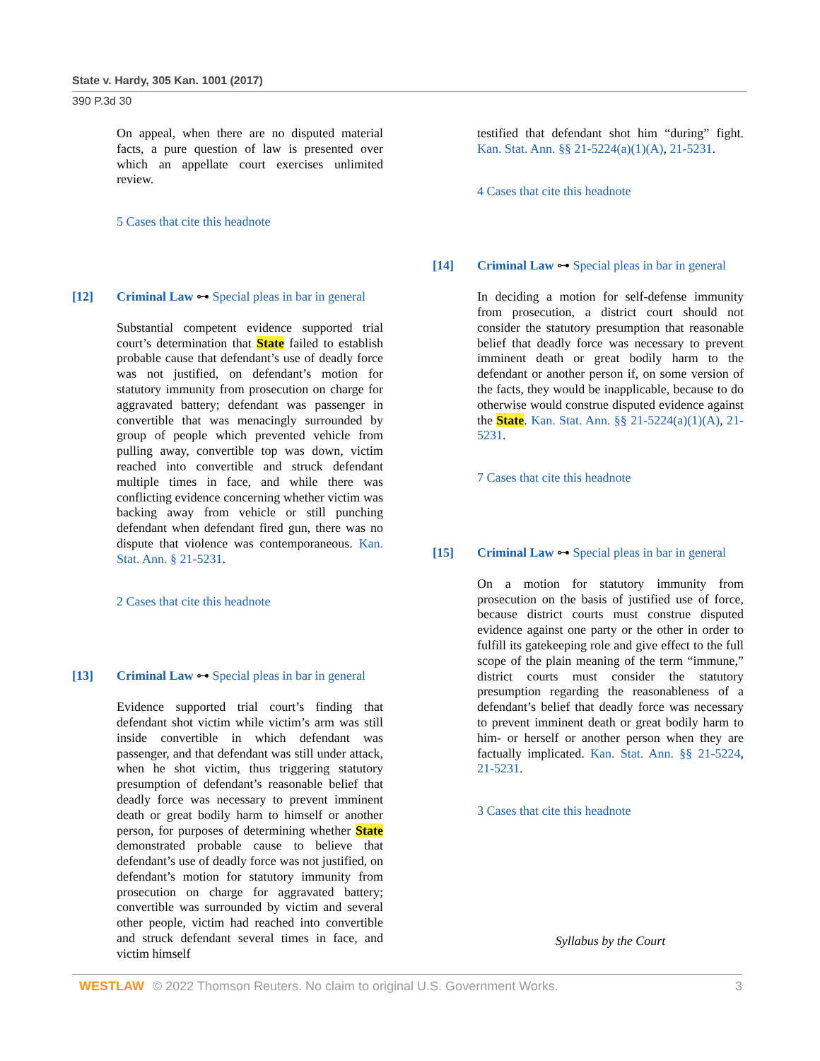State v. Hardy, 305 Kan. 1001 (2017)
390 P.3d 30
On appeal, when there are no disputed material facts, a pure question of law is presented over which an appellate court exercises unlimited review.
5 Cases that cite this headnote
[12] Criminal Law ⊶ Special pleas in bar in general
Substantial competent evidence supported trial court’s determination that State failed to establish probable cause that defendant’s use of deadly force was not justified, on defendant’s motion for statutory immunity from prosecution on charge for aggravated battery; defendant was passenger in convertible that was menacingly surrounded by group of people which prevented vehicle from pulling away, convertible top was down, victim reached into convertible and struck defendant multiple times in face, and while there was conflicting evidence concerning whether victim was backing away from vehicle or still punching defendant when defendant fired gun, there was no dispute that violence was contemporaneous. Kan. Stat. Ann. § 21-5231.
2 Cases that cite this headnote
[13] Criminal Law ⊶ Special pleas in bar in general
Evidence supported trial court’s finding that defendant shot victim while victim’s arm was still inside convertible in which defendant was passenger, and that defendant was still under attack, when he shot victim, thus triggering statutory presumption of defendant’s reasonable belief that deadly force was necessary to prevent imminent death or great bodily harm to himself or another person, for purposes of determining whether State demonstrated probable cause to believe that defendant’s use of deadly force was not justified, on defendant’s motion for statutory immunity from prosecution on charge for aggravated battery; convertible was surrounded by victim and several other people, victim had reached into convertible and struck defendant several times in face, and victim himself
testified that defendant shot him “during” fight. Kan. Stat. Ann. §§ 21-5224(a)(1)(A), 21-5231.
4 Cases that cite this headnote
[14] Criminal Law ⊶ Special pleas in bar in general
In deciding a motion for self-defense immunity from prosecution, a district court should not consider the statutory presumption that reasonable belief that deadly force was necessary to prevent imminent death or great bodily harm to the defendant or another person if, on some version of the facts, they would be inapplicable, because to do otherwise would construe disputed evidence against the State. Kan. Stat. Ann. §§ 21-5224(a)(1)(A), 21-5231.
7 Cases that cite this headnote
[15] Criminal Law ⊶ Special pleas in bar in general
On a motion for statutory immunity from prosecution on the basis of justified use of force, because district courts must construe disputed evidence against one party or the other in order to fulfill its gatekeeping role and give effect to the full scope of the plain meaning of the term “immune,” district courts must consider the statutory presumption regarding the reasonableness of a defendant’s belief that deadly force was necessary to prevent imminent death or great bodily harm to him- or herself or another person when they are factually implicated. Kan. Stat. Ann. §§ 21-5224, 21-5231.
3 Cases that cite this headnote
Syllabus by the Court
WESTLAW © 2022 Thomson Reuters. No claim to original U.S. Government Works. 3